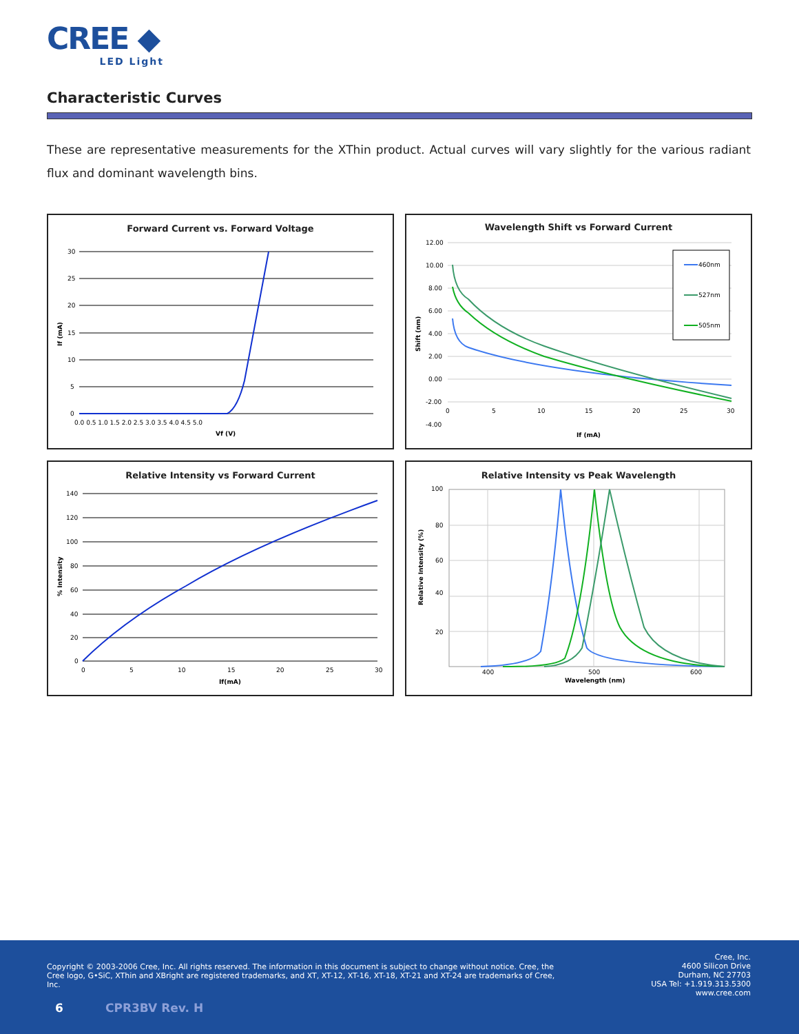CREE ◆
LED Light
Characteristic Curves
These are representative measurements for the XThin product. Actual curves will vary slightly for the various radiant flux and dominant wavelength bins.
Forward Current vs. Forward Voltage
30
25
20
15
10
5
0
0.0 0.5 1.0 1.5 2.0 2.5 3.0 3.5 4.0 4.5 5.0
Vf (V)
If (mA)
Wavelength Shift vs Forward Current
460nm
527nm
505nm
12.00
10.00
8.00
6.00
4.00
2.00
0.00
-2.00
-4.00
0
5
10
15
20
25
30
If (mA)
Shift (nm)
Relative Intensity vs Forward Current
140
120
100
80
60
40
20
0
0
5
10
15
20
25
30
If(mA)
% Intensity
Relative Intensity vs Peak Wavelength
100
80
60
40
20
400
500
600
Wavelength (nm)
Relative Intensity (%)
Copyright © 2003-2006 Cree, Inc. All rights reserved. The information in this document is subject to change without notice. Cree, the Cree logo, G•SiC, XThin and XBright are registered trademarks, and XT, XT-12, XT-16, XT-18, XT-21 and XT-24 are trademarks of Cree, Inc.
Cree, Inc.
4600 Silicon Drive
Durham, NC 27703
USA Tel: +1.919.313.5300
www.cree.com
6 CPR3BV Rev. H